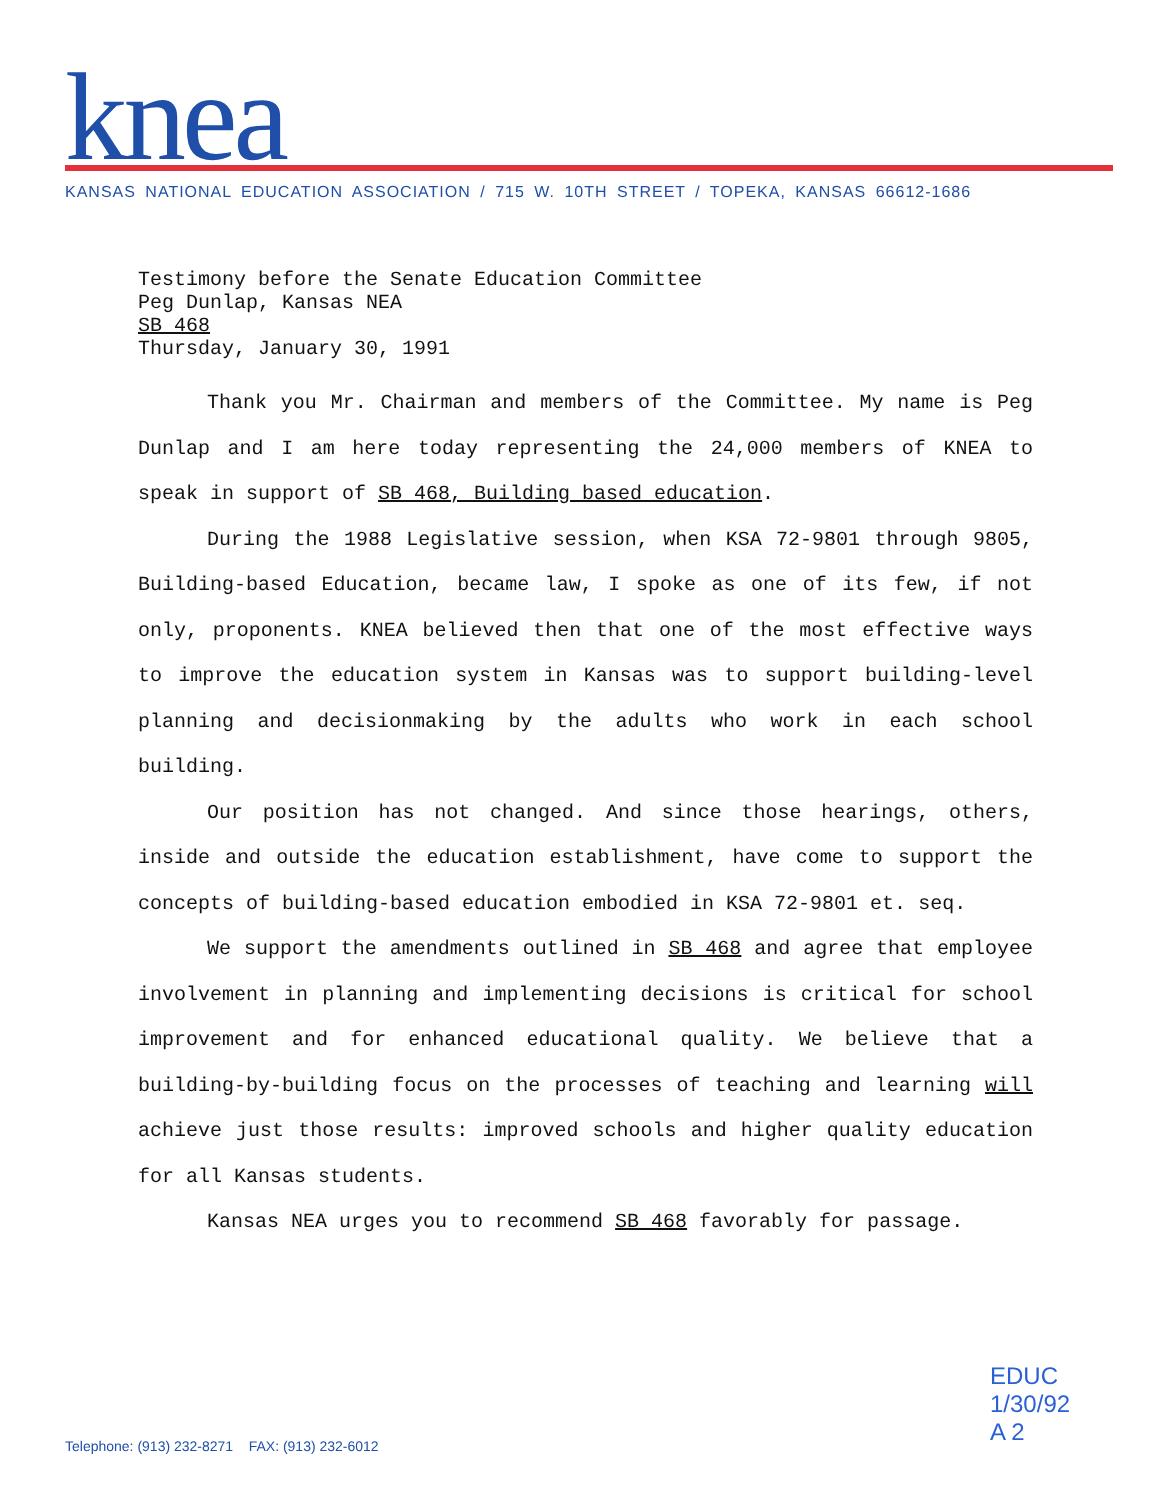knea
KANSAS NATIONAL EDUCATION ASSOCIATION / 715 W. 10TH STREET / TOPEKA, KANSAS 66612-1686
Testimony before the Senate Education Committee
Peg Dunlap, Kansas NEA
SB 468
Thursday, January 30, 1991
Thank you Mr. Chairman and members of the Committee. My name is Peg Dunlap and I am here today representing the 24,000 members of KNEA to speak in support of SB 468, Building based education.
During the 1988 Legislative session, when KSA 72-9801 through 9805, Building-based Education, became law, I spoke as one of its few, if not only, proponents. KNEA believed then that one of the most effective ways to improve the education system in Kansas was to support building-level planning and decisionmaking by the adults who work in each school building.
Our position has not changed. And since those hearings, others, inside and outside the education establishment, have come to support the concepts of building-based education embodied in KSA 72-9801 et. seq.
We support the amendments outlined in SB 468 and agree that employee involvement in planning and implementing decisions is critical for school improvement and for enhanced educational quality. We believe that a building-by-building focus on the processes of teaching and learning will achieve just those results: improved schools and higher quality education for all Kansas students.
Kansas NEA urges you to recommend SB 468 favorably for passage.
EDUC
1/30/92
A 2
Telephone: (913) 232-8271 FAX: (913) 232-6012